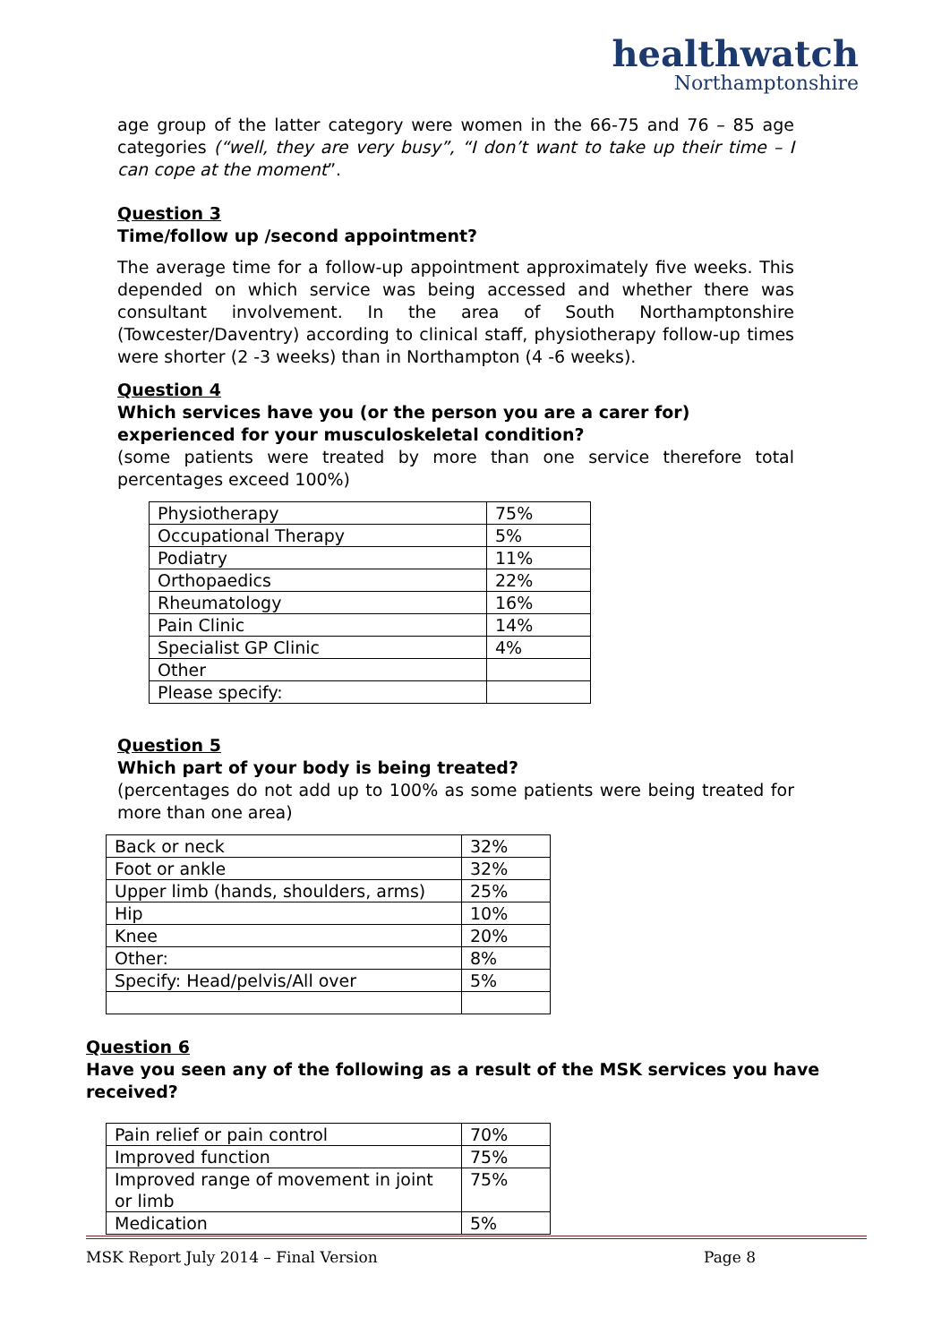healthwatch
Northamptonshire
age group of the latter category were women in the 66-75 and 76 – 85 age categories (“well, they are very busy”, “I don’t want to take up their time – I can cope at the moment”.
Question 3
Time/follow up /second appointment?
The average time for a follow-up appointment approximately five weeks. This depended on which service was being accessed and whether there was consultant involvement. In the area of South Northamptonshire (Towcester/Daventry) according to clinical staff, physiotherapy follow-up times were shorter (2 -3 weeks) than in Northampton (4 -6 weeks).
Question 4
Which services have you (or the person you are a carer for) experienced for your musculoskeletal condition?
(some patients were treated by more than one service therefore total percentages exceed 100%)
| Physiotherapy | 75% |
| Occupational Therapy | 5% |
| Podiatry | 11% |
| Orthopaedics | 22% |
| Rheumatology | 16% |
| Pain Clinic | 14% |
| Specialist GP Clinic | 4% |
| Other | |
| Please specify: | |
Question 5
Which part of your body is being treated?
(percentages do not add up to 100% as some patients were being treated for more than one area)
| Back or neck | 32% |
| Foot or ankle | 32% |
| Upper limb (hands, shoulders, arms) | 25% |
| Hip | 10% |
| Knee | 20% |
| Other: | 8% |
| Specify: Head/pelvis/All over | 5% |
Question 6
Have you seen any of the following as a result of the MSK services you have received?
| Pain relief or pain control | 70% |
| Improved function | 75% |
| Improved range of movement in joint or limb | 75% |
| Medication | 5% |
MSK Report July 2014 – Final Version Page 8